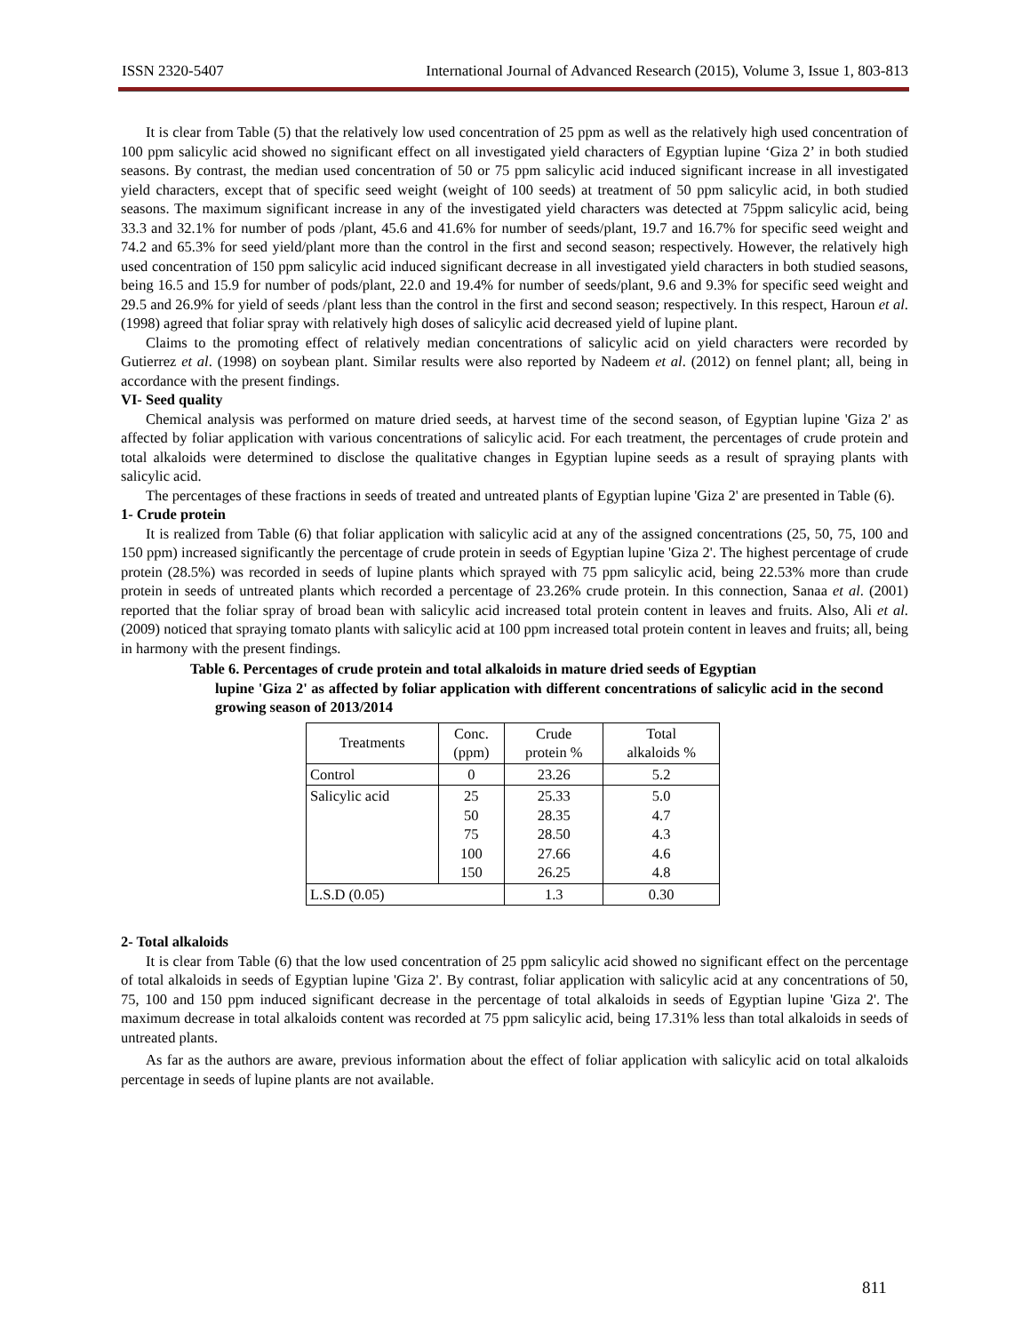ISSN 2320-5407 International Journal of Advanced Research (2015), Volume 3, Issue 1, 803-813
It is clear from Table (5) that the relatively low used concentration of 25 ppm as well as the relatively high used concentration of 100 ppm salicylic acid showed no significant effect on all investigated yield characters of Egyptian lupine ‘Giza 2’ in both studied seasons. By contrast, the median used concentration of 50 or 75 ppm salicylic acid induced significant increase in all investigated yield characters, except that of specific seed weight (weight of 100 seeds) at treatment of 50 ppm salicylic acid, in both studied seasons. The maximum significant increase in any of the investigated yield characters was detected at 75ppm salicylic acid, being 33.3 and 32.1% for number of pods /plant, 45.6 and 41.6% for number of seeds/plant, 19.7 and 16.7% for specific seed weight and 74.2 and 65.3% for seed yield/plant more than the control in the first and second season; respectively. However, the relatively high used concentration of 150 ppm salicylic acid induced significant decrease in all investigated yield characters in both studied seasons, being 16.5 and 15.9 for number of pods/plant, 22.0 and 19.4% for number of seeds/plant, 9.6 and 9.3% for specific seed weight and 29.5 and 26.9% for yield of seeds /plant less than the control in the first and second season; respectively. In this respect, Haroun et al. (1998) agreed that foliar spray with relatively high doses of salicylic acid decreased yield of lupine plant.
Claims to the promoting effect of relatively median concentrations of salicylic acid on yield characters were recorded by Gutierrez et al. (1998) on soybean plant. Similar results were also reported by Nadeem et al. (2012) on fennel plant; all, being in accordance with the present findings.
VI- Seed quality
Chemical analysis was performed on mature dried seeds, at harvest time of the second season, of Egyptian lupine 'Giza 2' as affected by foliar application with various concentrations of salicylic acid. For each treatment, the percentages of crude protein and total alkaloids were determined to disclose the qualitative changes in Egyptian lupine seeds as a result of spraying plants with salicylic acid.
The percentages of these fractions in seeds of treated and untreated plants of Egyptian lupine 'Giza 2' are presented in Table (6).
1- Crude protein
It is realized from Table (6) that foliar application with salicylic acid at any of the assigned concentrations (25, 50, 75, 100 and 150 ppm) increased significantly the percentage of crude protein in seeds of Egyptian lupine 'Giza 2'. The highest percentage of crude protein (28.5%) was recorded in seeds of lupine plants which sprayed with 75 ppm salicylic acid, being 22.53% more than crude protein in seeds of untreated plants which recorded a percentage of 23.26% crude protein. In this connection, Sanaa et al. (2001) reported that the foliar spray of broad bean with salicylic acid increased total protein content in leaves and fruits. Also, Ali et al. (2009) noticed that spraying tomato plants with salicylic acid at 100 ppm increased total protein content in leaves and fruits; all, being in harmony with the present findings.
Table 6. Percentages of crude protein and total alkaloids in mature dried seeds of Egyptian
lupine 'Giza 2' as affected by foliar application with different concentrations of salicylic acid in the second growing season of 2013/2014
| Treatments | Conc. (ppm) | Crude protein % | Total alkaloids % |
| --- | --- | --- | --- |
| Control | 0 | 23.26 | 5.2 |
| Salicylic acid | 25 50 75 100 150 | 25.33 28.35 28.50 27.66 26.25 | 5.0 4.7 4.3 4.6 4.8 |
| L.S.D (0.05) | | 1.3 | 0.30 |
2- Total alkaloids
It is clear from Table (6) that the low used concentration of 25 ppm salicylic acid showed no significant effect on the percentage of total alkaloids in seeds of Egyptian lupine 'Giza 2'. By contrast, foliar application with salicylic acid at any concentrations of 50, 75, 100 and 150 ppm induced significant decrease in the percentage of total alkaloids in seeds of Egyptian lupine 'Giza 2'. The maximum decrease in total alkaloids content was recorded at 75 ppm salicylic acid, being 17.31% less than total alkaloids in seeds of untreated plants.
As far as the authors are aware, previous information about the effect of foliar application with salicylic acid on total alkaloids percentage in seeds of lupine plants are not available.
811